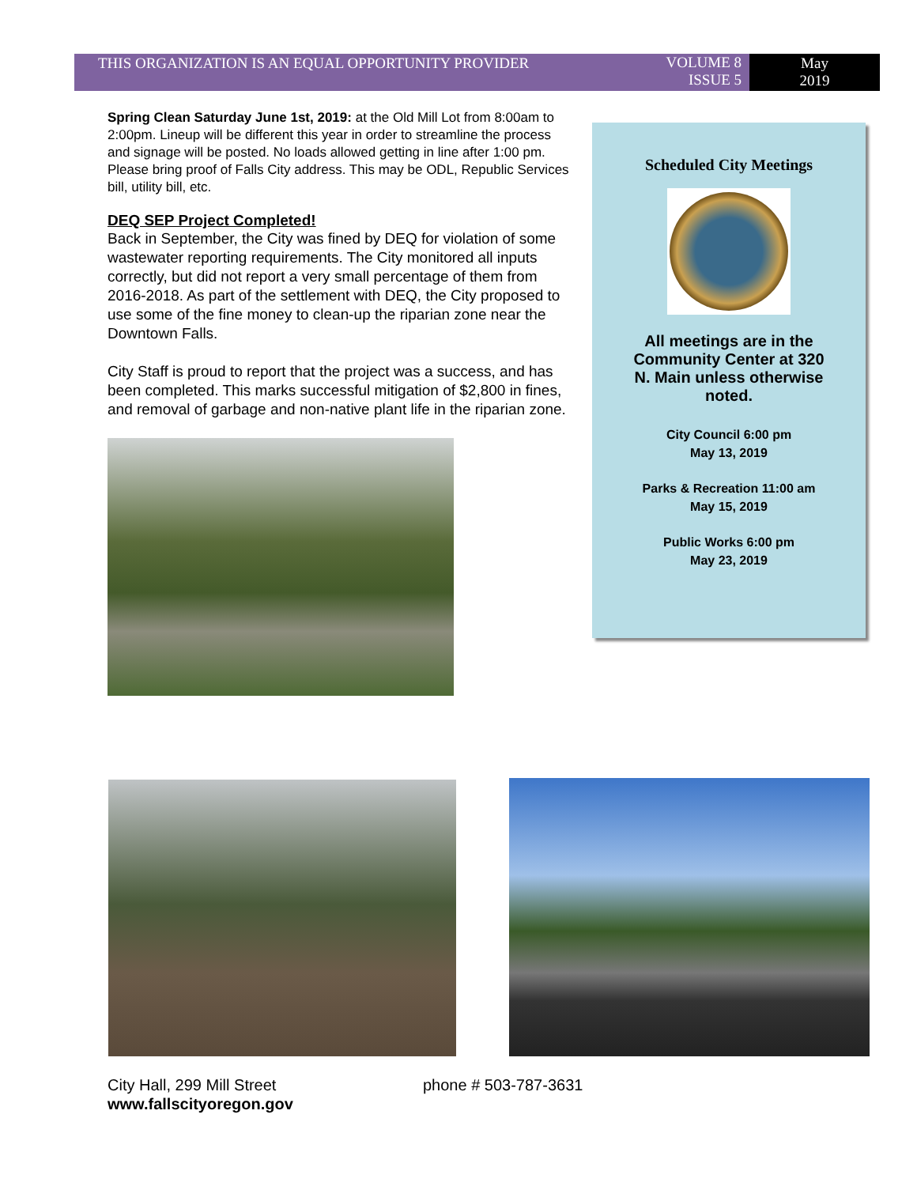THIS ORGANIZATION IS AN EQUAL OPPORTUNITY PROVIDER VOLUME 8
ISSUE 5
May
2019
Spring Clean Saturday June 1st, 2019: at the Old Mill Lot from 8:00am to 2:00pm. Lineup will be different this year in order to streamline the process and signage will be posted. No loads allowed getting in line after 1:00 pm. Please bring proof of Falls City address. This may be ODL, Republic Services bill, utility bill, etc.
DEQ SEP Project Completed!
Back in September, the City was fined by DEQ for violation of some wastewater reporting requirements. The City monitored all inputs correctly, but did not report a very small percentage of them from 2016-2018. As part of the settlement with DEQ, the City proposed to use some of the fine money to clean-up the riparian zone near the Downtown Falls.
City Staff is proud to report that the project was a success, and has been completed. This marks successful mitigation of $2,800 in fines, and removal of garbage and non-native plant life in the riparian zone.
Scheduled City Meetings
All meetings are in the
Community Center at 320
N. Main unless otherwise
noted.
City Council 6:00 pm
May 13, 2019
Parks & Recreation 11:00 am
May 15, 2019
Public Works 6:00 pm
May 23, 2019
City Hall, 299 Mill Street phone # 503-787-3631
www.fallscityoregon.gov